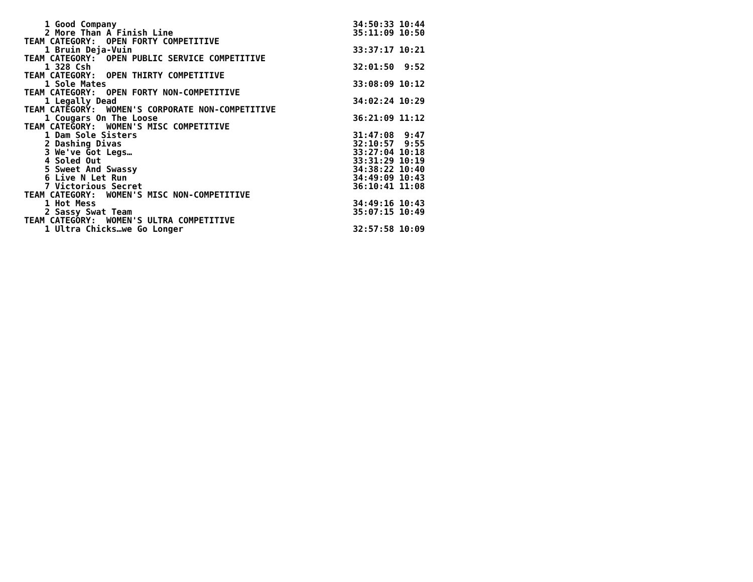1 Good Company                                              34:50:33 10:44
    2 More Than A Finish Line                                   35:11:09 10:50
TEAM CATEGORY:  OPEN FORTY COMPETITIVE
    1 Bruin Deja-Vuin                                           33:37:17 10:21
TEAM CATEGORY:  OPEN PUBLIC SERVICE COMPETITIVE
    1 328 Csh                                                   32:01:50  9:52
TEAM CATEGORY:  OPEN THIRTY COMPETITIVE
    1 Sole Mates                                                33:08:09 10:12
TEAM CATEGORY:  OPEN FORTY NON-COMPETITIVE
    1 Legally Dead                                              34:02:24 10:29
TEAM CATEGORY:  WOMEN'S CORPORATE NON-COMPETITIVE
    1 Cougars On The Loose                                      36:21:09 11:12
TEAM CATEGORY:  WOMEN'S MISC COMPETITIVE
    1 Dam Sole Sisters                                          31:47:08  9:47
    2 Dashing Divas                                             32:10:57  9:55
    3 We've Got Legs…                                           33:27:04 10:18
    4 Soled Out                                                 33:31:29 10:19
    5 Sweet And Swassy                                          34:38:22 10:40
    6 Live N Let Run                                            34:49:09 10:43
    7 Victorious Secret                                         36:10:41 11:08
TEAM CATEGORY:  WOMEN'S MISC NON-COMPETITIVE
    1 Hot Mess                                                  34:49:16 10:43
    2 Sassy Swat Team                                           35:07:15 10:49
TEAM CATEGORY:  WOMEN'S ULTRA COMPETITIVE
    1 Ultra Chicks…we Go Longer                                 32:57:58 10:09